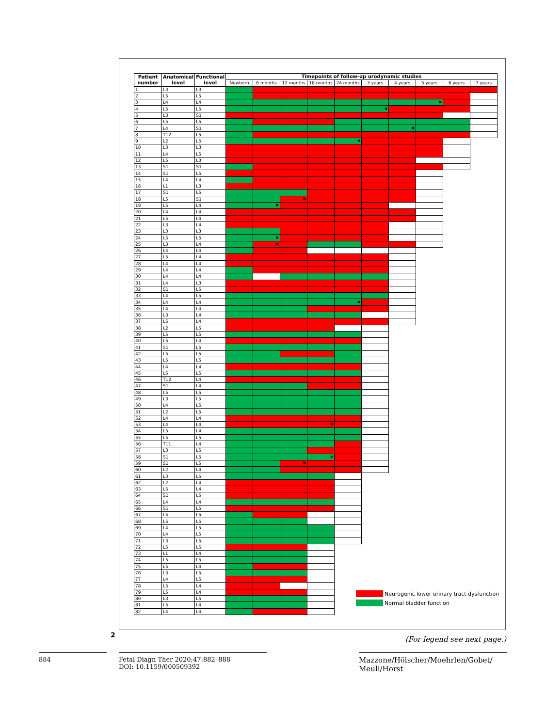| Patient number | Anatomical level | Functional level | Timepoints of follow-up urodynamic studies | | | | | | | | | |
| --- | --- | --- | --- | --- | --- | --- | --- | --- | --- | --- | --- | --- |
| | | | Newborn | 6 months | 12 months | 18 months | 24 months | 3 years | 4 years | 5 years | 6 years | 7 years |
| 1 | L3 | L3 | | | | | | | | | | |
| 2 | L5 | L5 | | | | | | | | | | |
| 3 | L4 | L4 | | | | | | | | ✖ | | |
| 4 | L5 | L5 | | | | | | ✖ | | | | |
| 5 | L3 | S1 | | | | | | | | | | |
| 6 | L5 | L5 | | | | | | | | | | |
| 7 | L4 | S1 | | | | | | | ✖ | | | |
| 8 | T12 | L5 | | | | | | | | | | |
| 9 | L2 | L5 | | | | | ✖ | | | | | |
| 10 | L3 | L3 | | | | | | | | | | |
| 11 | L4 | L5 | | | | | | | | | | |
| 12 | L5 | L3 | | | | | | | | | | |
| 13 | S1 | S1 | | | | | | | | | | |
| 14 | S1 | L5 | | | | | | | | | | |
| 15 | L4 | L4 | | | | | | | | | | |
| 16 | L1 | L3 | | | | | | | | | | |
| 17 | S1 | L5 | | | | | | | | | | |
| 18 | L5 | S1 | | | ✖ | | | | | | | |
| 19 | L5 | L4 | | ✖ | | | | | | | | |
| 20 | L4 | L4 | | | | | | | | | | |
| 21 | L5 | L4 | | | | | | | | | | |
| 22 | L3 | L4 | | | | | | | | | | |
| 23 | L3 | L3 | | | | | | | | | | |
| 24 | L5 | L5 | | ✖ | | | | | | | | |
| 25 | L3 | L4 | | ✖ | | | | | | | | |
| 26 | L4 | L4 | | | | | | | | | | |
| 27 | L5 | L4 | | | | | | | | | | |
| 28 | L4 | L4 | | | | | | | | | | |
| 29 | L4 | L4 | | | | | | | | | | |
| 30 | L4 | L4 | | | | | | | | | | |
| 31 | L4 | L3 | | | | | | | | | | |
| 32 | S1 | L5 | | | | | | | | | | |
| 33 | L4 | L5 | | | | | | | | | | |
| 34 | L4 | L4 | | | | | ✖ | | | | | |
| 35 | L4 | L4 | | | | | | | | | | |
| 36 | L3 | L4 | | | | | | | | | | |
| 37 | L5 | L4 | | | | | | | | | | |
| 38 | L2 | L5 | | | | | | | | | | |
| 39 | L5 | L5 | | | | | | | | | | |
| 40 | L5 | L4 | | | | | | | | | | |
| 41 | S1 | L5 | | | | | | | | | | |
| 42 | L5 | L5 | | | | | | | | | | |
| 43 | L5 | L5 | | | | | | | | | | |
| 44 | L4 | L4 | | | | | | | | | | |
| 45 | L5 | L5 | | | | | | | | | | |
| 46 | T12 | L4 | | | | | | | | | | |
| 47 | S1 | L4 | | | | | | | | | | |
| 48 | L5 | L5 | | | | | | | | | | |
| 49 | L3 | L5 | | | | | | | | | | |
| 50 | L4 | L5 | | | | | | | | | | |
| 51 | L2 | L5 | | | | | | | | | | |
| 52 | L4 | L4 | | | | | | | | | | |
| 53 | L4 | L4 | | | | ✖ | | | | | | |
| 54 | L5 | L4 | | | | | | | | | | |
| 55 | L5 | L5 | | | | | | | | | | |
| 56 | T11 | L4 | | | | | | | | | | |
| 57 | L3 | L5 | | | | | | | | | | |
| 58 | S1 | L5 | | | | ✖ | | | | | | |
| 59 | S1 | L5 | | | ✖ | | | | | | | |
| 60 | L2 | L4 | | | | | | | | | | |
| 61 | L3 | L5 | | | | | | | | | | |
| 62 | L2 | L4 | | | | | | | | | | |
| 63 | L5 | L4 | | | | | | | | | | |
| 64 | S1 | L5 | | | | | | | | | | |
| 65 | L4 | L4 | | | | | | | | | | |
| 66 | S1 | L5 | | | | | | | | | | |
| 67 | L5 | L5 | | | | | | | | | | |
| 68 | L5 | L5 | | | | | | | | | | |
| 69 | L4 | L5 | | | | | | | | | | |
| 70 | L4 | L5 | | | | | | | | | | |
| 71 | L3 | L5 | | | | | | | | | | |
| 72 | L5 | L5 | | | | | | | | | | |
| 73 | L1 | L4 | | | | | | | | | | |
| 74 | L5 | L5 | | | | | | | | | | |
| 75 | L5 | L4 | | | | | | | | | | |
| 76 | L3 | L5 | | | | | | | | | | |
| 77 | L4 | L5 | | | | | | | | | | |
| 78 | L5 | L4 | | | | | | | | | | |
| 79 | L5 | L4 | | | | | | | | | | |
| 80 | L3 | L5 | | | | | | | | | | |
| 81 | L5 | L4 | | | | | | | | | | |
| 82 | L4 | L4 | | | | | | | | | | |
Neurogenic lower urinary tract dysfunction
Normal bladder function
2
(For legend see next page.)
884 Fetal Diagn Ther 2020;47:882–888
DOI: 10.1159/000509392
Mazzone/Hölscher/Moehrlen/Gobet/
Meuli/Horst